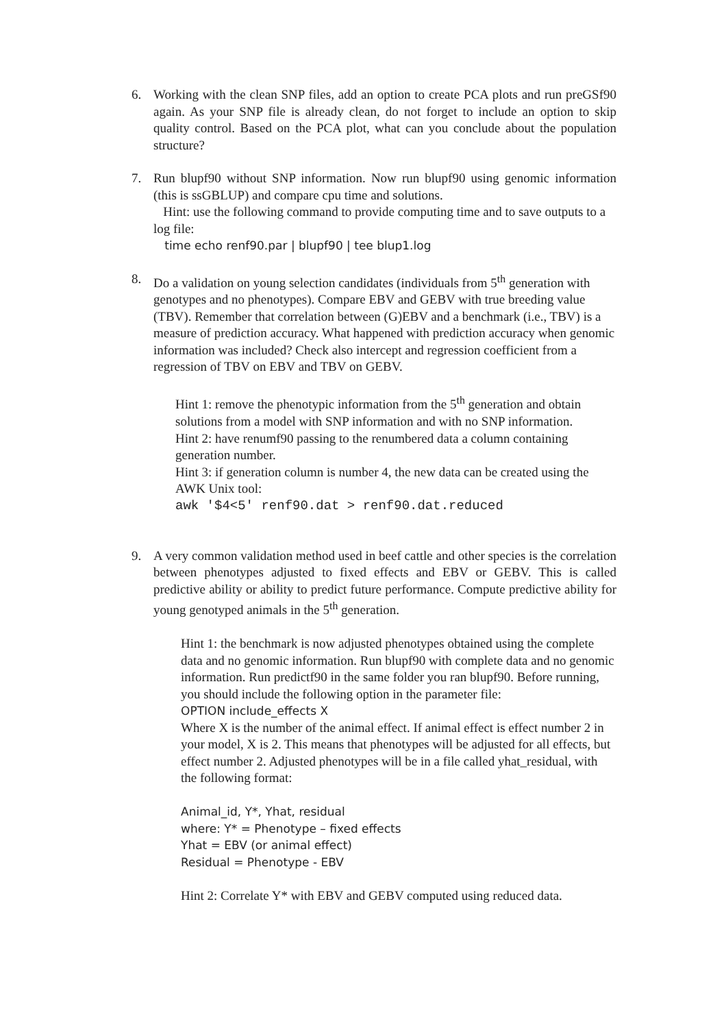6. Working with the clean SNP files, add an option to create PCA plots and run preGSf90 again. As your SNP file is already clean, do not forget to include an option to skip quality control. Based on the PCA plot, what can you conclude about the population structure?
7. Run blupf90 without SNP information. Now run blupf90 using genomic information (this is ssGBLUP) and compare cpu time and solutions.
Hint: use the following command to provide computing time and to save outputs to a log file:
time echo renf90.par | blupf90 | tee blup1.log
8. Do a validation on young selection candidates (individuals from 5<sup>th</sup> generation with genotypes and no phenotypes). Compare EBV and GEBV with true breeding value (TBV). Remember that correlation between (G)EBV and a benchmark (i.e., TBV) is a measure of prediction accuracy. What happened with prediction accuracy when genomic information was included? Check also intercept and regression coefficient from a regression of TBV on EBV and TBV on GEBV.
Hint 1: remove the phenotypic information from the 5<sup>th</sup> generation and obtain solutions from a model with SNP information and with no SNP information.
Hint 2: have renumf90 passing to the renumbered data a column containing generation number.
Hint 3: if generation column is number 4, the new data can be created using the AWK Unix tool:
awk '$4<5' renf90.dat > renf90.dat.reduced
9. A very common validation method used in beef cattle and other species is the correlation between phenotypes adjusted to fixed effects and EBV or GEBV. This is called predictive ability or ability to predict future performance. Compute predictive ability for young genotyped animals in the 5<sup>th</sup> generation.
Hint 1: the benchmark is now adjusted phenotypes obtained using the complete data and no genomic information. Run blupf90 with complete data and no genomic information. Run predictf90 in the same folder you ran blupf90. Before running, you should include the following option in the parameter file:
OPTION include_effects X
Where X is the number of the animal effect. If animal effect is effect number 2 in your model, X is 2. This means that phenotypes will be adjusted for all effects, but effect number 2. Adjusted phenotypes will be in a file called yhat_residual, with the following format:
Animal_id, Y*, Yhat, residual
where: Y* = Phenotype – fixed effects
Yhat = EBV (or animal effect)
Residual = Phenotype - EBV
Hint 2: Correlate Y* with EBV and GEBV computed using reduced data.